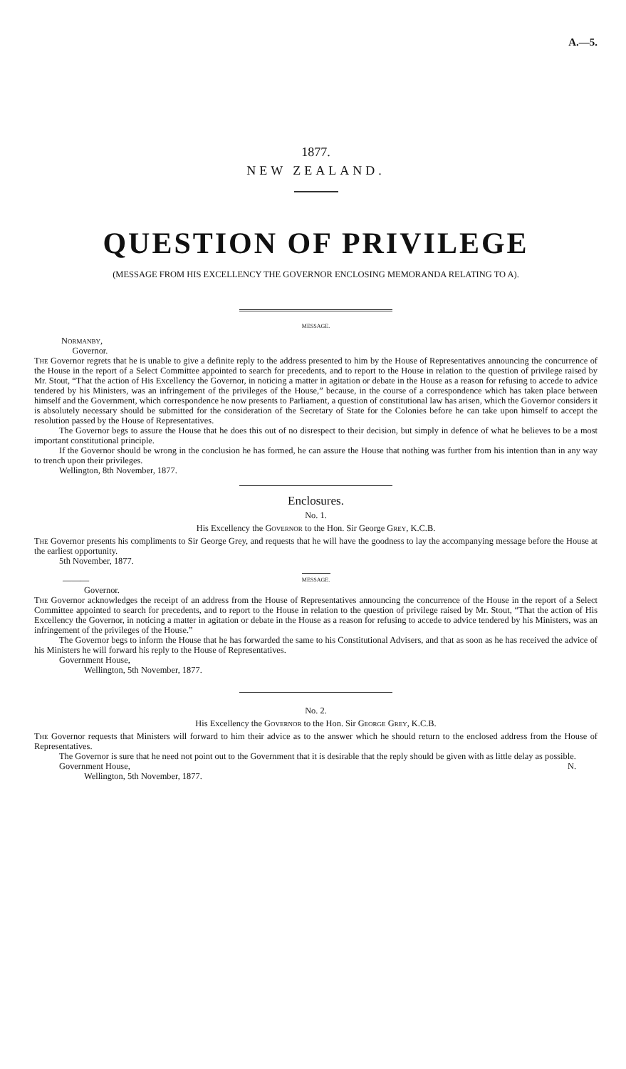A.—5.
1877.
NEW ZEALAND.
QUESTION OF PRIVILEGE
(MESSAGE FROM HIS EXCELLENCY THE GOVERNOR ENCLOSING MEMORANDA RELATING TO A).
MESSAGE.
Normanby,
Governor.
The Governor regrets that he is unable to give a definite reply to the address presented to him by the House of Representatives announcing the concurrence of the House in the report of a Select Committee appointed to search for precedents, and to report to the House in relation to the question of privilege raised by Mr. Stout, “That the action of His Excellency the Governor, in noticing a matter in agitation or debate in the House as a reason for refusing to accede to advice tendered by his Ministers, was an infringement of the privileges of the House,” because, in the course of a correspondence which has taken place between himself and the Government, which correspondence he now presents to Parliament, a question of constitutional law has arisen, which the Governor considers it is absolutely necessary should be submitted for the consideration of the Secretary of State for the Colonies before he can take upon himself to accept the resolution passed by the House of Representatives.
The Governor begs to assure the House that he does this out of no disrespect to their decision, but simply in defence of what he believes to be a most important constitutional principle.
If the Governor should be wrong in the conclusion he has formed, he can assure the House that nothing was further from his intention than in any way to trench upon their privileges.
Wellington, 8th November, 1877.
Enclosures.
No. 1.
His Excellency the Governor to the Hon. Sir George Grey, K.C.B.
The Governor presents his compliments to Sir George Grey, and requests that he will have the goodness to lay the accompanying message before the House at the earliest opportunity.
5th November, 1877.
——— MESSAGE.
Governor.
The Governor acknowledges the receipt of an address from the House of Representatives announcing the concurrence of the House in the report of a Select Committee appointed to search for precedents, and to report to the House in relation to the question of privilege raised by Mr. Stout, “That the action of His Excellency the Governor, in noticing a matter in agitation or debate in the House as a reason for refusing to accede to advice tendered by his Ministers, was an infringement of the privileges of the House.”
The Governor begs to inform the House that he has forwarded the same to his Constitutional Advisers, and that as soon as he has received the advice of his Ministers he will forward his reply to the House of Representatives.
Government House,
Wellington, 5th November, 1877.
No. 2.
His Excellency the Governor to the Hon. Sir George Grey, K.C.B.
The Governor requests that Ministers will forward to him their advice as to the answer which he should return to the enclosed address from the House of Representatives.
The Governor is sure that he need not point out to the Government that it is desirable that the reply should be given with as little delay as possible.
Government House, N.
Wellington, 5th November, 1877.